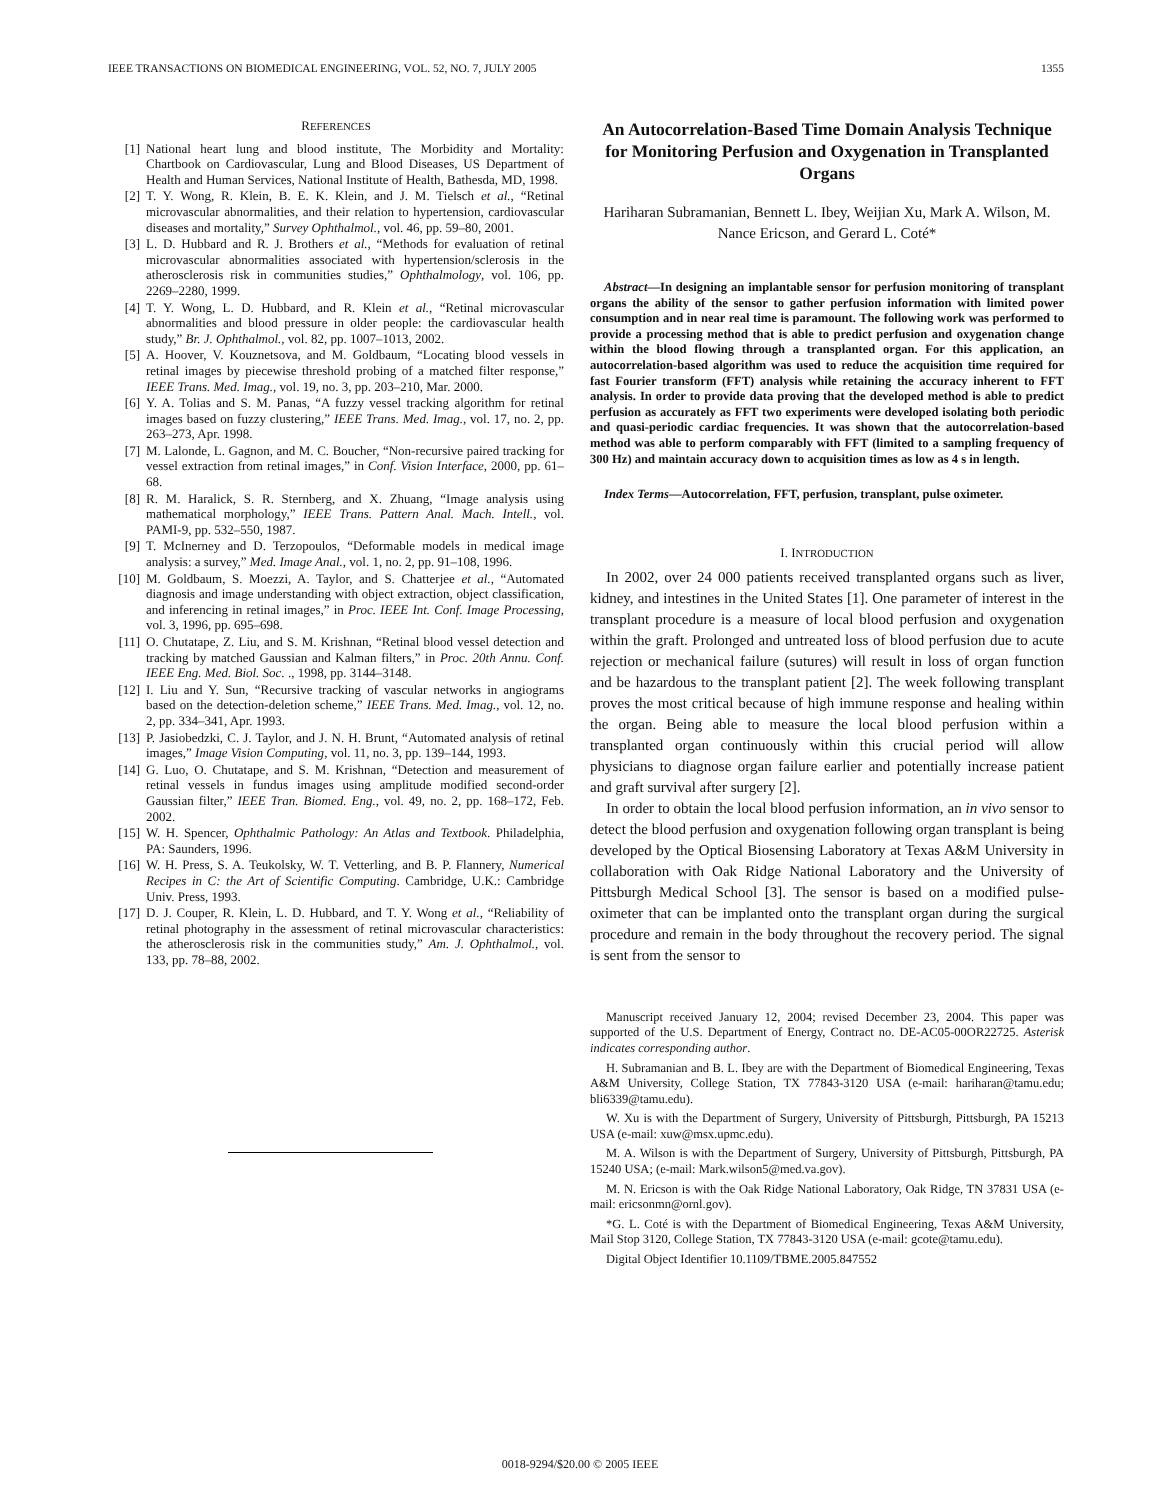IEEE TRANSACTIONS ON BIOMEDICAL ENGINEERING, VOL. 52, NO. 7, JULY 2005 1355
REFERENCES
[1] National heart lung and blood institute, The Morbidity and Mortality: Chartbook on Cardiovascular, Lung and Blood Diseases, US Department of Health and Human Services, National Institute of Health, Bathesda, MD, 1998.
[2] T. Y. Wong, R. Klein, B. E. K. Klein, and J. M. Tielsch et al., “Retinal microvascular abnormalities, and their relation to hypertension, cardiovascular diseases and mortality,” Survey Ophthalmol., vol. 46, pp. 59–80, 2001.
[3] L. D. Hubbard and R. J. Brothers et al., “Methods for evaluation of retinal microvascular abnormalities associated with hypertension/sclerosis in the atherosclerosis risk in communities studies,” Ophthalmology, vol. 106, pp. 2269–2280, 1999.
[4] T. Y. Wong, L. D. Hubbard, and R. Klein et al., “Retinal microvascular abnormalities and blood pressure in older people: the cardiovascular health study,” Br. J. Ophthalmol., vol. 82, pp. 1007–1013, 2002.
[5] A. Hoover, V. Kouznetsova, and M. Goldbaum, “Locating blood vessels in retinal images by piecewise threshold probing of a matched filter response,” IEEE Trans. Med. Imag., vol. 19, no. 3, pp. 203–210, Mar. 2000.
[6] Y. A. Tolias and S. M. Panas, “A fuzzy vessel tracking algorithm for retinal images based on fuzzy clustering,” IEEE Trans. Med. Imag., vol. 17, no. 2, pp. 263–273, Apr. 1998.
[7] M. Lalonde, L. Gagnon, and M. C. Boucher, “Non-recursive paired tracking for vessel extraction from retinal images,” in Conf. Vision Interface, 2000, pp. 61–68.
[8] R. M. Haralick, S. R. Sternberg, and X. Zhuang, “Image analysis using mathematical morphology,” IEEE Trans. Pattern Anal. Mach. Intell., vol. PAMI-9, pp. 532–550, 1987.
[9] T. McInerney and D. Terzopoulos, “Deformable models in medical image analysis: a survey,” Med. Image Anal., vol. 1, no. 2, pp. 91–108, 1996.
[10] M. Goldbaum, S. Moezzi, A. Taylor, and S. Chatterjee et al., “Automated diagnosis and image understanding with object extraction, object classification, and inferencing in retinal images,” in Proc. IEEE Int. Conf. Image Processing, vol. 3, 1996, pp. 695–698.
[11] O. Chutatape, Z. Liu, and S. M. Krishnan, “Retinal blood vessel detection and tracking by matched Gaussian and Kalman filters,” in Proc. 20th Annu. Conf. IEEE Eng. Med. Biol. Soc. ., 1998, pp. 3144–3148.
[12] I. Liu and Y. Sun, “Recursive tracking of vascular networks in angiograms based on the detection-deletion scheme,” IEEE Trans. Med. Imag., vol. 12, no. 2, pp. 334–341, Apr. 1993.
[13] P. Jasiobedzki, C. J. Taylor, and J. N. H. Brunt, “Automated analysis of retinal images,” Image Vision Computing, vol. 11, no. 3, pp. 139–144, 1993.
[14] G. Luo, O. Chutatape, and S. M. Krishnan, “Detection and measurement of retinal vessels in fundus images using amplitude modified second-order Gaussian filter,” IEEE Tran. Biomed. Eng., vol. 49, no. 2, pp. 168–172, Feb. 2002.
[15] W. H. Spencer, Ophthalmic Pathology: An Atlas and Textbook. Philadelphia, PA: Saunders, 1996.
[16] W. H. Press, S. A. Teukolsky, W. T. Vetterling, and B. P. Flannery, Numerical Recipes in C: the Art of Scientific Computing. Cambridge, U.K.: Cambridge Univ. Press, 1993.
[17] D. J. Couper, R. Klein, L. D. Hubbard, and T. Y. Wong et al., “Reliability of retinal photography in the assessment of retinal microvascular characteristics: the atherosclerosis risk in the communities study,” Am. J. Ophthalmol., vol. 133, pp. 78–88, 2002.
An Autocorrelation-Based Time Domain Analysis Technique for Monitoring Perfusion and Oxygenation in Transplanted Organs
Hariharan Subramanian, Bennett L. Ibey, Weijian Xu, Mark A. Wilson, M. Nance Ericson, and Gerard L. Coté*
Abstract—In designing an implantable sensor for perfusion monitoring of transplant organs the ability of the sensor to gather perfusion information with limited power consumption and in near real time is paramount. The following work was performed to provide a processing method that is able to predict perfusion and oxygenation change within the blood flowing through a transplanted organ. For this application, an autocorrelation-based algorithm was used to reduce the acquisition time required for fast Fourier transform (FFT) analysis while retaining the accuracy inherent to FFT analysis. In order to provide data proving that the developed method is able to predict perfusion as accurately as FFT two experiments were developed isolating both periodic and quasi-periodic cardiac frequencies. It was shown that the autocorrelation-based method was able to perform comparably with FFT (limited to a sampling frequency of 300 Hz) and maintain accuracy down to acquisition times as low as 4 s in length.
Index Terms—Autocorrelation, FFT, perfusion, transplant, pulse oximeter.
I. INTRODUCTION
In 2002, over 24 000 patients received transplanted organs such as liver, kidney, and intestines in the United States [1]. One parameter of interest in the transplant procedure is a measure of local blood perfusion and oxygenation within the graft. Prolonged and untreated loss of blood perfusion due to acute rejection or mechanical failure (sutures) will result in loss of organ function and be hazardous to the transplant patient [2]. The week following transplant proves the most critical because of high immune response and healing within the organ. Being able to measure the local blood perfusion within a transplanted organ continuously within this crucial period will allow physicians to diagnose organ failure earlier and potentially increase patient and graft survival after surgery [2].
In order to obtain the local blood perfusion information, an in vivo sensor to detect the blood perfusion and oxygenation following organ transplant is being developed by the Optical Biosensing Laboratory at Texas A&M University in collaboration with Oak Ridge National Laboratory and the University of Pittsburgh Medical School [3]. The sensor is based on a modified pulse-oximeter that can be implanted onto the transplant organ during the surgical procedure and remain in the body throughout the recovery period. The signal is sent from the sensor to
Manuscript received January 12, 2004; revised December 23, 2004. This paper was supported of the U.S. Department of Energy, Contract no. DE-AC05-00OR22725. Asterisk indicates corresponding author.
H. Subramanian and B. L. Ibey are with the Department of Biomedical Engineering, Texas A&M University, College Station, TX 77843-3120 USA (e-mail: hariharan@tamu.edu; bli6339@tamu.edu).
W. Xu is with the Department of Surgery, University of Pittsburgh, Pittsburgh, PA 15213 USA (e-mail: xuw@msx.upmc.edu).
M. A. Wilson is with the Department of Surgery, University of Pittsburgh, Pittsburgh, PA 15240 USA; (e-mail: Mark.wilson5@med.va.gov).
M. N. Ericson is with the Oak Ridge National Laboratory, Oak Ridge, TN 37831 USA (e-mail: ericsonmn@ornl.gov).
*G. L. Coté is with the Department of Biomedical Engineering, Texas A&M University, Mail Stop 3120, College Station, TX 77843-3120 USA (e-mail: gcote@tamu.edu).
Digital Object Identifier 10.1109/TBME.2005.847552
0018-9294/$20.00 © 2005 IEEE